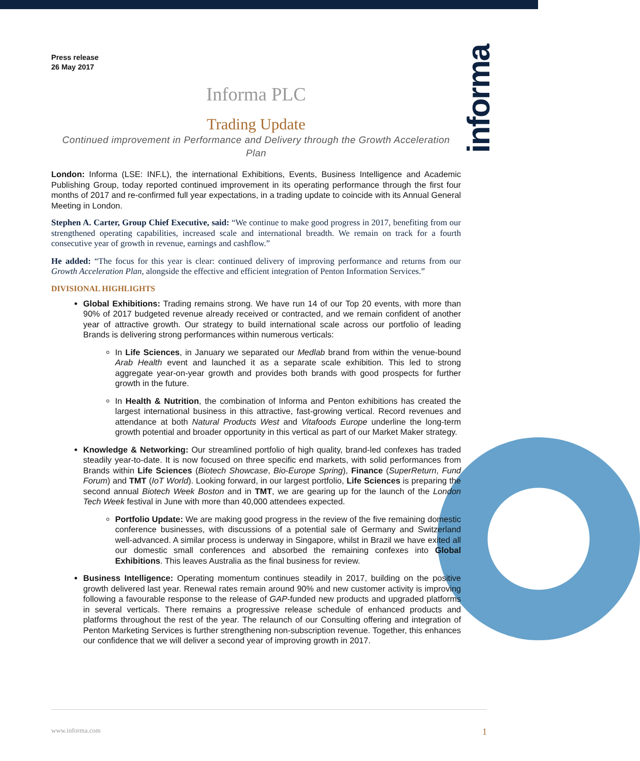informa
Press release
26 May 2017
Informa PLC
Trading Update
Continued improvement in Performance and Delivery through the Growth Acceleration Plan
London: Informa (LSE: INF.L), the international Exhibitions, Events, Business Intelligence and Academic Publishing Group, today reported continued improvement in its operating performance through the first four months of 2017 and re-confirmed full year expectations, in a trading update to coincide with its Annual General Meeting in London.
Stephen A. Carter, Group Chief Executive, said: “We continue to make good progress in 2017, benefiting from our strengthened operating capabilities, increased scale and international breadth. We remain on track for a fourth consecutive year of growth in revenue, earnings and cashflow.”
He added: “The focus for this year is clear: continued delivery of improving performance and returns from our Growth Acceleration Plan, alongside the effective and efficient integration of Penton Information Services.”
DIVISIONAL HIGHLIGHTS
Global Exhibitions: Trading remains strong. We have run 14 of our Top 20 events, with more than 90% of 2017 budgeted revenue already received or contracted, and we remain confident of another year of attractive growth. Our strategy to build international scale across our portfolio of leading Brands is delivering strong performances within numerous verticals:
In Life Sciences, in January we separated our Medlab brand from within the venue-bound Arab Health event and launched it as a separate scale exhibition. This led to strong aggregate year-on-year growth and provides both brands with good prospects for further growth in the future.
In Health & Nutrition, the combination of Informa and Penton exhibitions has created the largest international business in this attractive, fast-growing vertical. Record revenues and attendance at both Natural Products West and Vitafoods Europe underline the long-term growth potential and broader opportunity in this vertical as part of our Market Maker strategy.
Knowledge & Networking: Our streamlined portfolio of high quality, brand-led confexes has traded steadily year-to-date. It is now focused on three specific end markets, with solid performances from Brands within Life Sciences (Biotech Showcase, Bio-Europe Spring), Finance (SuperReturn, Fund Forum) and TMT (IoT World). Looking forward, in our largest portfolio, Life Sciences is preparing the second annual Biotech Week Boston and in TMT, we are gearing up for the launch of the London Tech Week festival in June with more than 40,000 attendees expected.
Portfolio Update: We are making good progress in the review of the five remaining domestic conference businesses, with discussions of a potential sale of Germany and Switzerland well-advanced. A similar process is underway in Singapore, whilst in Brazil we have exited all our domestic small conferences and absorbed the remaining confexes into Global Exhibitions. This leaves Australia as the final business for review.
Business Intelligence: Operating momentum continues steadily in 2017, building on the positive growth delivered last year. Renewal rates remain around 90% and new customer activity is improving following a favourable response to the release of GAP-funded new products and upgraded platforms in several verticals. There remains a progressive release schedule of enhanced products and platforms throughout the rest of the year. The relaunch of our Consulting offering and integration of Penton Marketing Services is further strengthening non-subscription revenue. Together, this enhances our confidence that we will deliver a second year of improving growth in 2017.
www.informa.com 1